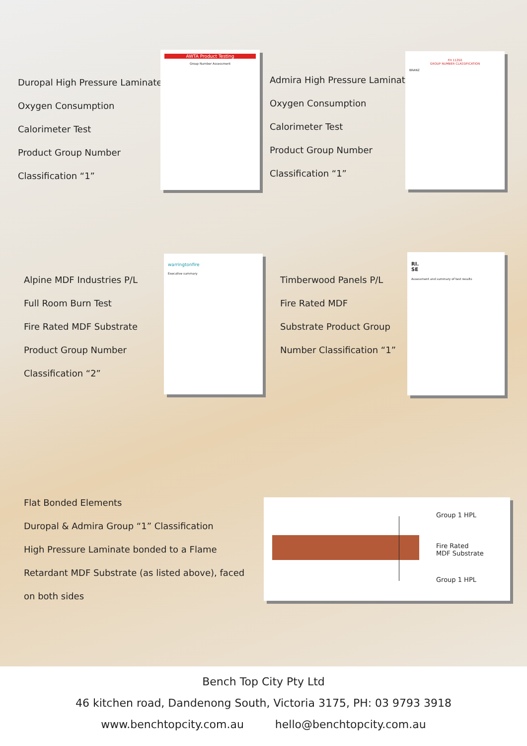Duropal High Pressure Laminate
Oxygen Consumption
Calorimeter Test
Product Group Number
Classification “1”
AWTA Product Testing
Group Number Assessment
Admira High Pressure Laminate
Oxygen Consumption
Calorimeter Test
Product Group Number
Classification “1”
FH 11350
GROUP NUMBER CLASSIFICATION
BRANZ
Alpine MDF Industries P/L
Full Room Burn Test
Fire Rated MDF Substrate
Product Group Number
Classification “2”
warringtonfire
Executive summary
Timberwood Panels P/L
Fire Rated MDF
Substrate Product Group
Number Classification “1”
RI.
SE
Assessment and summary of test results
Flat Bonded Elements
Duropal & Admira Group “1” Classification
High Pressure Laminate bonded to a Flame
Retardant MDF Substrate (as listed above), faced
on both sides
Group 1 HPL
Fire Rated
MDF Substrate
Group 1 HPL
Bench Top City Pty Ltd
46 kitchen road, Dandenong South, Victoria 3175, PH: 03 9793 3918
www.benchtopcity.com.au hello@benchtopcity.com.au